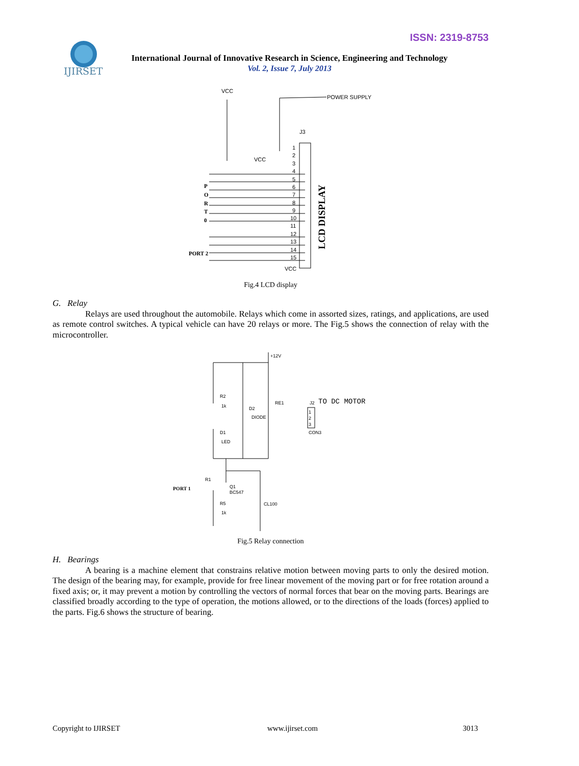ISSN: 2319-8753
IJIRSET
International Journal of Innovative Research in Science, Engineering and Technology
Vol. 2, Issue 7, July 2013
VCC
POWER SUPPLY
J3
VCC
P
O
R
T
0
PORT 2
1
2
3
4
5
6
7
8
9
10
11
12
13
14
15
VCC
LCD DISPLAY
Fig.4 LCD display
G. Relay
Relays are used throughout the automobile. Relays which come in assorted sizes, ratings, and applications, are used as remote control switches. A typical vehicle can have 20 relays or more. The Fig.5 shows the connection of relay with the microcontroller.
+12V
R2
1k
D2
DIODE
RE1
J2
1
2
3
CON3
D1
LED
R1
Q1
BC547
R5
1k
CL100
PORT 1
TO DC MOTOR
Fig.5 Relay connection
H. Bearings
A bearing is a machine element that constrains relative motion between moving parts to only the desired motion. The design of the bearing may, for example, provide for free linear movement of the moving part or for free rotation around a fixed axis; or, it may prevent a motion by controlling the vectors of normal forces that bear on the moving parts. Bearings are classified broadly according to the type of operation, the motions allowed, or to the directions of the loads (forces) applied to the parts. Fig.6 shows the structure of bearing.
Copyright to IJIRSET www.ijirset.com 3013